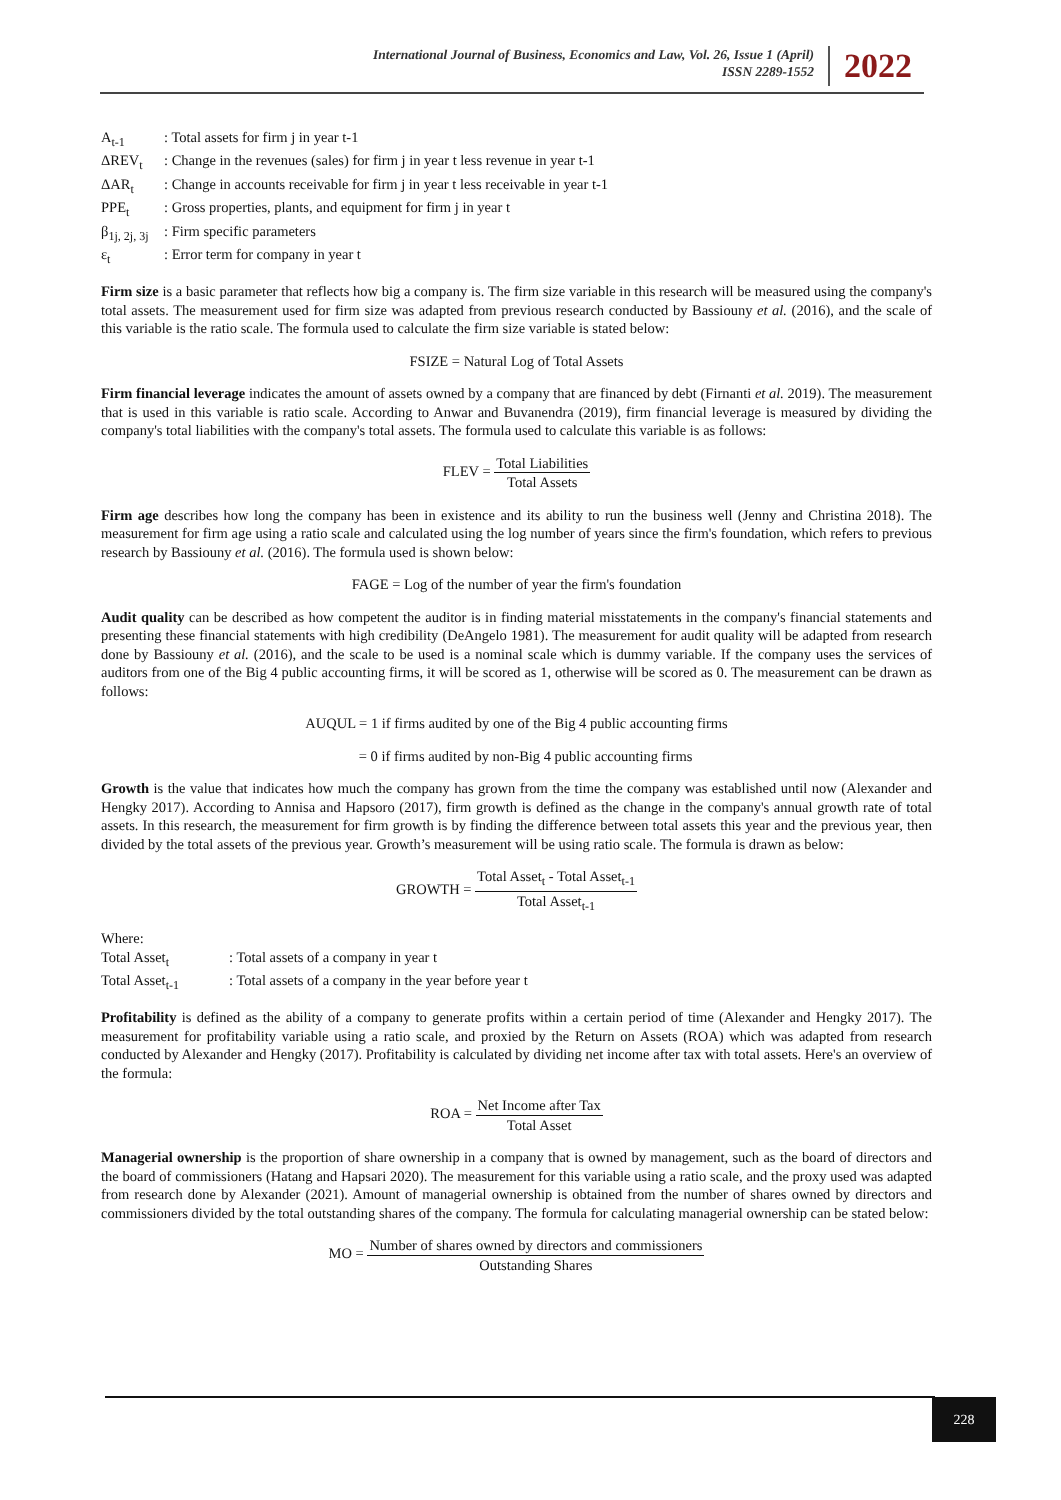International Journal of Business, Economics and Law, Vol. 26, Issue 1 (April)
ISSN 2289-1552
2022
A<sub>t-1</sub>: Total assets for firm j in year t-1
ΔREV<sub>t</sub>: Change in the revenues (sales) for firm j in year t less revenue in year t-1
ΔAR<sub>t</sub>: Change in accounts receivable for firm j in year t less receivable in year t-1
PPE<sub>t</sub>: Gross properties, plants, and equipment for firm j in year t
β<sub>1j, 2j, 3j</sub>: Firm specific parameters
ε<sub>t</sub>: Error term for company in year t
Firm size is a basic parameter that reflects how big a company is. The firm size variable in this research will be measured using the company's total assets. The measurement used for firm size was adapted from previous research conducted by Bassiouny et al. (2016), and the scale of this variable is the ratio scale. The formula used to calculate the firm size variable is stated below:
FSIZE = Natural Log of Total Assets
Firm financial leverage indicates the amount of assets owned by a company that are financed by debt (Firnanti et al. 2019). The measurement that is used in this variable is ratio scale. According to Anwar and Buvanendra (2019), firm financial leverage is measured by dividing the company's total liabilities with the company's total assets. The formula used to calculate this variable is as follows:
FLEV = Total Liabilities Total Assets
Firm age describes how long the company has been in existence and its ability to run the business well (Jenny and Christina 2018). The measurement for firm age using a ratio scale and calculated using the log number of years since the firm's foundation, which refers to previous research by Bassiouny et al. (2016). The formula used is shown below:
FAGE = Log of the number of year the firm's foundation
Audit quality can be described as how competent the auditor is in finding material misstatements in the company's financial statements and presenting these financial statements with high credibility (DeAngelo 1981). The measurement for audit quality will be adapted from research done by Bassiouny et al. (2016), and the scale to be used is a nominal scale which is dummy variable. If the company uses the services of auditors from one of the Big 4 public accounting firms, it will be scored as 1, otherwise will be scored as 0. The measurement can be drawn as follows:
AUQUL = 1 if firms audited by one of the Big 4 public accounting firms
= 0 if firms audited by non-Big 4 public accounting firms
Growth is the value that indicates how much the company has grown from the time the company was established until now (Alexander and Hengky 2017). According to Annisa and Hapsoro (2017), firm growth is defined as the change in the company's annual growth rate of total assets. In this research, the measurement for firm growth is by finding the difference between total assets this year and the previous year, then divided by the total assets of the previous year. Growth’s measurement will be using ratio scale. The formula is drawn as below:
GROWTH = Total Asset<sub>t</sub> - Total Asset<sub>t-1</sub> Total Asset<sub>t-1</sub>
Where:
Total Asset<sub>t</sub>: Total assets of a company in year t
Total Asset<sub>t-1</sub>: Total assets of a company in the year before year t
Profitability is defined as the ability of a company to generate profits within a certain period of time (Alexander and Hengky 2017). The measurement for profitability variable using a ratio scale, and proxied by the Return on Assets (ROA) which was adapted from research conducted by Alexander and Hengky (2017). Profitability is calculated by dividing net income after tax with total assets. Here's an overview of the formula:
ROA = Net Income after Tax Total Asset
Managerial ownership is the proportion of share ownership in a company that is owned by management, such as the board of directors and the board of commissioners (Hatang and Hapsari 2020). The measurement for this variable using a ratio scale, and the proxy used was adapted from research done by Alexander (2021). Amount of managerial ownership is obtained from the number of shares owned by directors and commissioners divided by the total outstanding shares of the company. The formula for calculating managerial ownership can be stated below:
MO = Number of shares owned by directors and commissioners Outstanding Shares
228